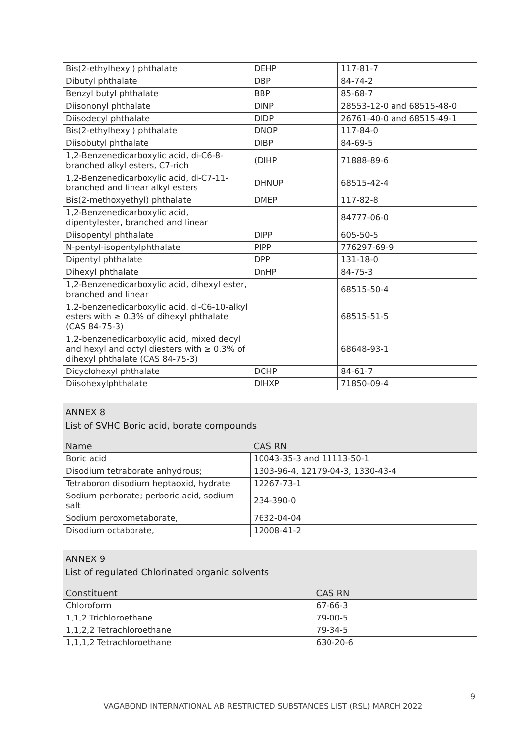| Bis(2-ethylhexyl) phthalate | DEHP | 117-81-7 |
| Dibutyl phthalate | DBP | 84-74-2 |
| Benzyl butyl phthalate | BBP | 85-68-7 |
| Diisononyl phthalate | DINP | 28553-12-0 and 68515-48-0 |
| Diisodecyl phthalate | DIDP | 26761-40-0 and 68515-49-1 |
| Bis(2-ethylhexyl) phthalate | DNOP | 117-84-0 |
| Diisobutyl phthalate | DIBP | 84-69-5 |
| 1,2-Benzenedicarboxylic acid, di-C6-8-branched alkyl esters, C7-rich | (DIHP | 71888-89-6 |
| 1,2-Benzenedicarboxylic acid, di-C7-11-branched and linear alkyl esters | DHNUP | 68515-42-4 |
| Bis(2-methoxyethyl) phthalate | DMEP | 117-82-8 |
| 1,2-Benzenedicarboxylic acid, dipentylester, branched and linear | | 84777-06-0 |
| Diisopentyl phthalate | DIPP | 605-50-5 |
| N-pentyl-isopentylphthalate | PIPP | 776297-69-9 |
| Dipentyl phthalate | DPP | 131-18-0 |
| Dihexyl phthalate | DnHP | 84-75-3 |
| 1,2-Benzenedicarboxylic acid, dihexyl ester, branched and linear | | 68515-50-4 |
| 1,2-benzenedicarboxylic acid, di-C6-10-alkyl esters with ≥ 0.3% of dihexyl phthalate (CAS 84-75-3) | | 68515-51-5 |
| 1,2-benzenedicarboxylic acid, mixed decyl and hexyl and octyl diesters with ≥ 0.3% of dihexyl phthalate (CAS 84-75-3) | | 68648-93-1 |
| Dicyclohexyl phthalate | DCHP | 84-61-7 |
| Diisohexylphthalate | DIHXP | 71850-09-4 |
ANNEX 8
List of SVHC Boric acid, borate compounds
| Name | CAS RN |
| --- | --- |
| Boric acid | 10043-35-3 and 11113-50-1 |
| Disodium tetraborate anhydrous; | 1303-96-4, 12179-04-3, 1330-43-4 |
| Tetraboron disodium heptaoxid, hydrate | 12267-73-1 |
| Sodium perborate; perboric acid, sodium salt | 234-390-0 |
| Sodium peroxometaborate, | 7632-04-04 |
| Disodium octaborate, | 12008-41-2 |
ANNEX 9
List of regulated Chlorinated organic solvents
| Constituent | CAS RN |
| --- | --- |
| Chloroform | 67-66-3 |
| 1,1,2 Trichloroethane | 79-00-5 |
| 1,1,2,2 Tetrachloroethane | 79-34-5 |
| 1,1,1,2 Tetrachloroethane | 630-20-6 |
9
VAGABOND INTERNATIONAL AB RESTRICTED SUBSTANCES LIST (RSL) MARCH 2022